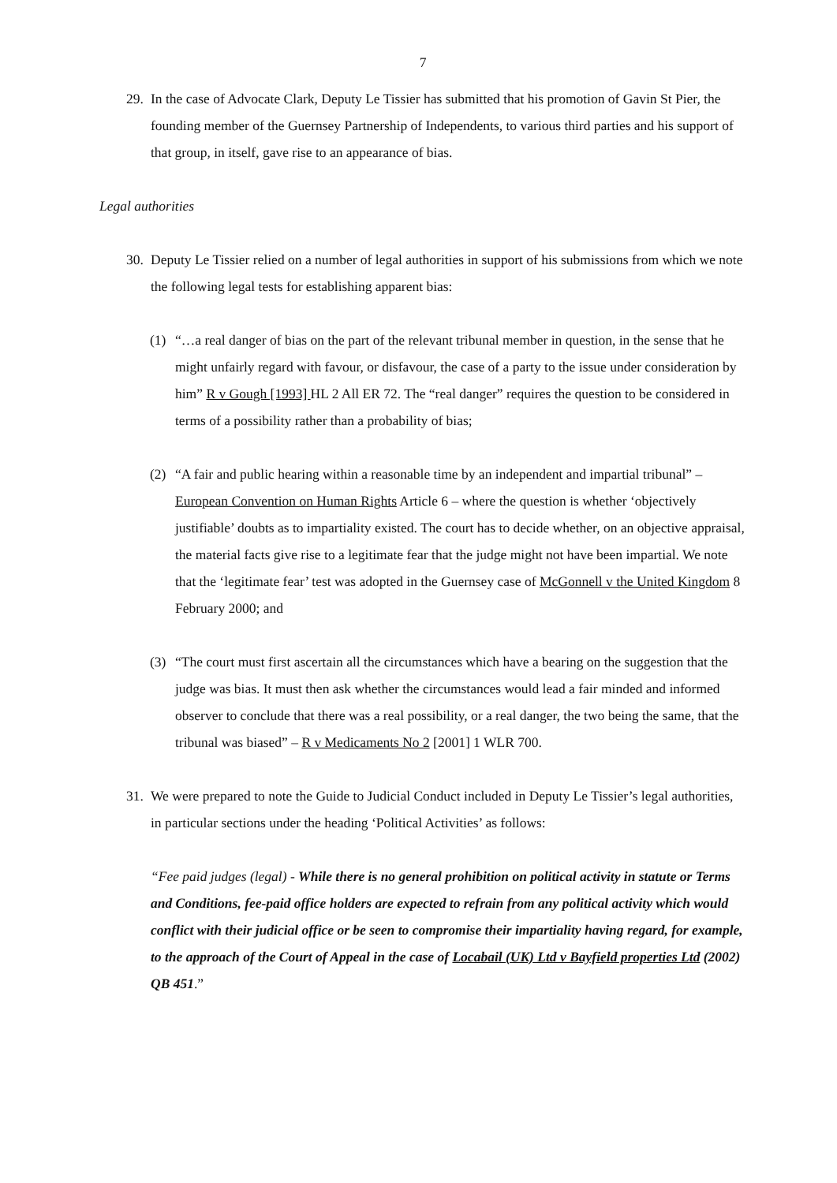7
29.
In the case of Advocate Clark, Deputy Le Tissier has submitted that his promotion of Gavin St Pier, the founding member of the Guernsey Partnership of Independents, to various third parties and his support of that group, in itself, gave rise to an appearance of bias.
Legal authorities
30.
Deputy Le Tissier relied on a number of legal authorities in support of his submissions from which we note the following legal tests for establishing apparent bias:
(1) “…a real danger of bias on the part of the relevant tribunal member in question, in the sense that he might unfairly regard with favour, or disfavour, the case of a party to the issue under consideration by him” R v Gough [1993] HL 2 All ER 72. The “real danger” requires the question to be considered in terms of a possibility rather than a probability of bias;
(2) “A fair and public hearing within a reasonable time by an independent and impartial tribunal” – European Convention on Human Rights Article 6 – where the question is whether ‘objectively justifiable’ doubts as to impartiality existed. The court has to decide whether, on an objective appraisal, the material facts give rise to a legitimate fear that the judge might not have been impartial. We note that the ‘legitimate fear’ test was adopted in the Guernsey case of McGonnell v the United Kingdom 8 February 2000; and
(3) “The court must first ascertain all the circumstances which have a bearing on the suggestion that the judge was bias. It must then ask whether the circumstances would lead a fair minded and informed observer to conclude that there was a real possibility, or a real danger, the two being the same, that the tribunal was biased” – R v Medicaments No 2 [2001] 1 WLR 700.
31.
We were prepared to note the Guide to Judicial Conduct included in Deputy Le Tissier’s legal authorities, in particular sections under the heading ‘Political Activities’ as follows:
“Fee paid judges (legal) - While there is no general prohibition on political activity in statute or Terms and Conditions, fee-paid office holders are expected to refrain from any political activity which would conflict with their judicial office or be seen to compromise their impartiality having regard, for example, to the approach of the Court of Appeal in the case of Locabail (UK) Ltd v Bayfield properties Ltd (2002) QB 451.”